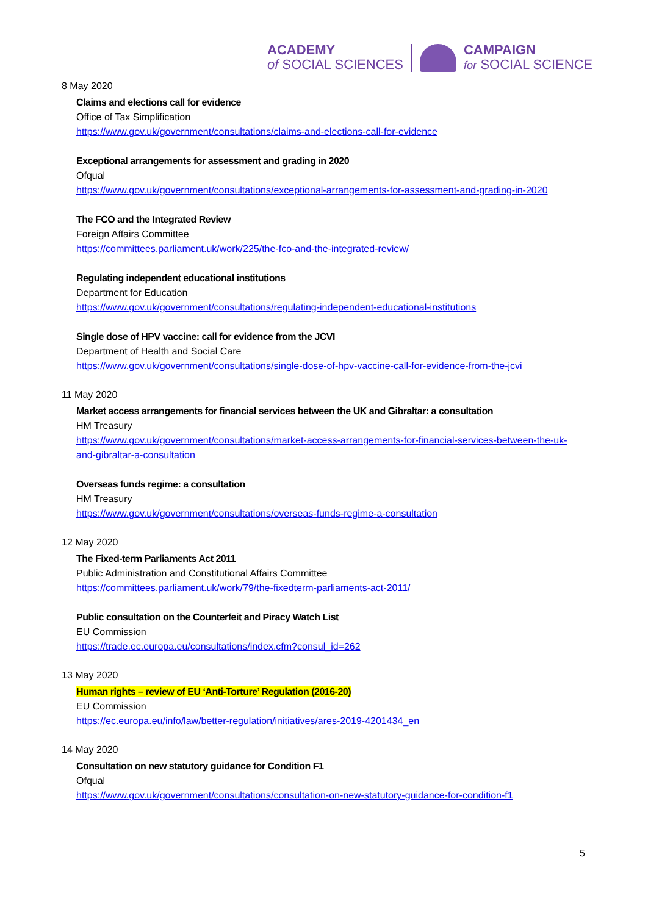ACADEMY
of SOCIAL SCIENCES
CAMPAIGN
for SOCIAL SCIENCE
8 May 2020
Claims and elections call for evidence
Office of Tax Simplification
https://www.gov.uk/government/consultations/claims-and-elections-call-for-evidence
Exceptional arrangements for assessment and grading in 2020
Ofqual
https://www.gov.uk/government/consultations/exceptional-arrangements-for-assessment-and-grading-in-2020
The FCO and the Integrated Review
Foreign Affairs Committee
https://committees.parliament.uk/work/225/the-fco-and-the-integrated-review/
Regulating independent educational institutions
Department for Education
https://www.gov.uk/government/consultations/regulating-independent-educational-institutions
Single dose of HPV vaccine: call for evidence from the JCVI
Department of Health and Social Care
https://www.gov.uk/government/consultations/single-dose-of-hpv-vaccine-call-for-evidence-from-the-jcvi
11 May 2020
Market access arrangements for financial services between the UK and Gibraltar: a consultation
HM Treasury
https://www.gov.uk/government/consultations/market-access-arrangements-for-financial-services-between-the-uk-and-gibraltar-a-consultation
Overseas funds regime: a consultation
HM Treasury
https://www.gov.uk/government/consultations/overseas-funds-regime-a-consultation
12 May 2020
The Fixed-term Parliaments Act 2011
Public Administration and Constitutional Affairs Committee
https://committees.parliament.uk/work/79/the-fixedterm-parliaments-act-2011/
Public consultation on the Counterfeit and Piracy Watch List
EU Commission
https://trade.ec.europa.eu/consultations/index.cfm?consul_id=262
13 May 2020
Human rights – review of EU ‘Anti-Torture’ Regulation (2016-20)
EU Commission
https://ec.europa.eu/info/law/better-regulation/initiatives/ares-2019-4201434_en
14 May 2020
Consultation on new statutory guidance for Condition F1
Ofqual
https://www.gov.uk/government/consultations/consultation-on-new-statutory-guidance-for-condition-f1
5